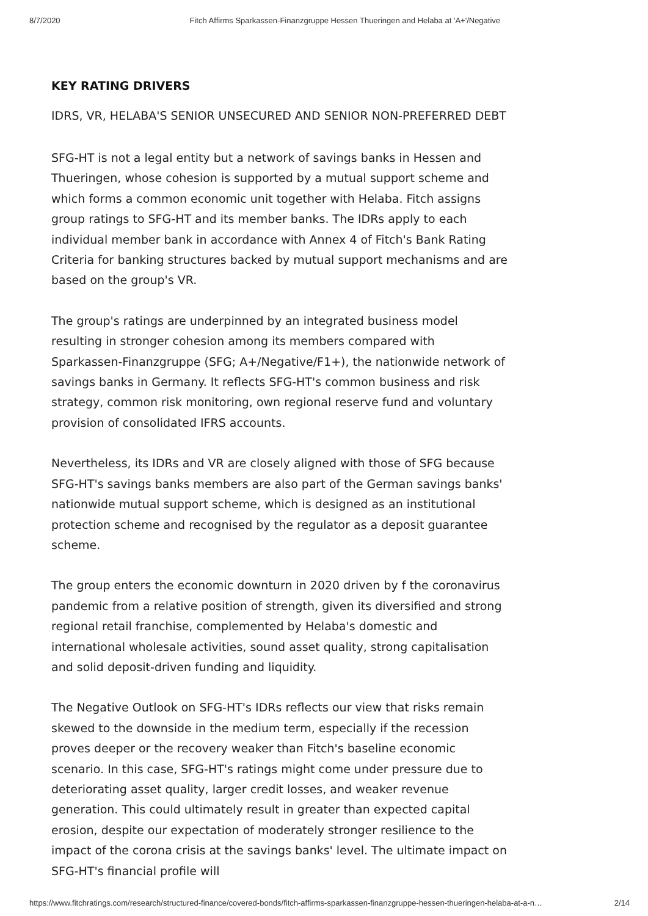8/7/2020 Fitch Affirms Sparkassen-Finanzgruppe Hessen Thueringen and Helaba at 'A+'/Negative
KEY RATING DRIVERS
IDRS, VR, HELABA'S SENIOR UNSECURED AND SENIOR NON-PREFERRED DEBT
SFG-HT is not a legal entity but a network of savings banks in Hessen and Thueringen, whose cohesion is supported by a mutual support scheme and which forms a common economic unit together with Helaba. Fitch assigns group ratings to SFG-HT and its member banks. The IDRs apply to each individual member bank in accordance with Annex 4 of Fitch's Bank Rating Criteria for banking structures backed by mutual support mechanisms and are based on the group's VR.
The group's ratings are underpinned by an integrated business model resulting in stronger cohesion among its members compared with Sparkassen-Finanzgruppe (SFG; A+/Negative/F1+), the nationwide network of savings banks in Germany. It reflects SFG-HT's common business and risk strategy, common risk monitoring, own regional reserve fund and voluntary provision of consolidated IFRS accounts.
Nevertheless, its IDRs and VR are closely aligned with those of SFG because SFG-HT's savings banks members are also part of the German savings banks' nationwide mutual support scheme, which is designed as an institutional protection scheme and recognised by the regulator as a deposit guarantee scheme.
The group enters the economic downturn in 2020 driven by f the coronavirus pandemic from a relative position of strength, given its diversified and strong regional retail franchise, complemented by Helaba's domestic and international wholesale activities, sound asset quality, strong capitalisation and solid deposit-driven funding and liquidity.
The Negative Outlook on SFG-HT's IDRs reflects our view that risks remain skewed to the downside in the medium term, especially if the recession proves deeper or the recovery weaker than Fitch's baseline economic scenario. In this case, SFG-HT's ratings might come under pressure due to deteriorating asset quality, larger credit losses, and weaker revenue generation. This could ultimately result in greater than expected capital erosion, despite our expectation of moderately stronger resilience to the impact of the corona crisis at the savings banks' level. The ultimate impact on SFG-HT's financial profile will
https://www.fitchratings.com/research/structured-finance/covered-bonds/fitch-affirms-sparkassen-finanzgruppe-hessen-thueringen-helaba-at-a-n… 2/14